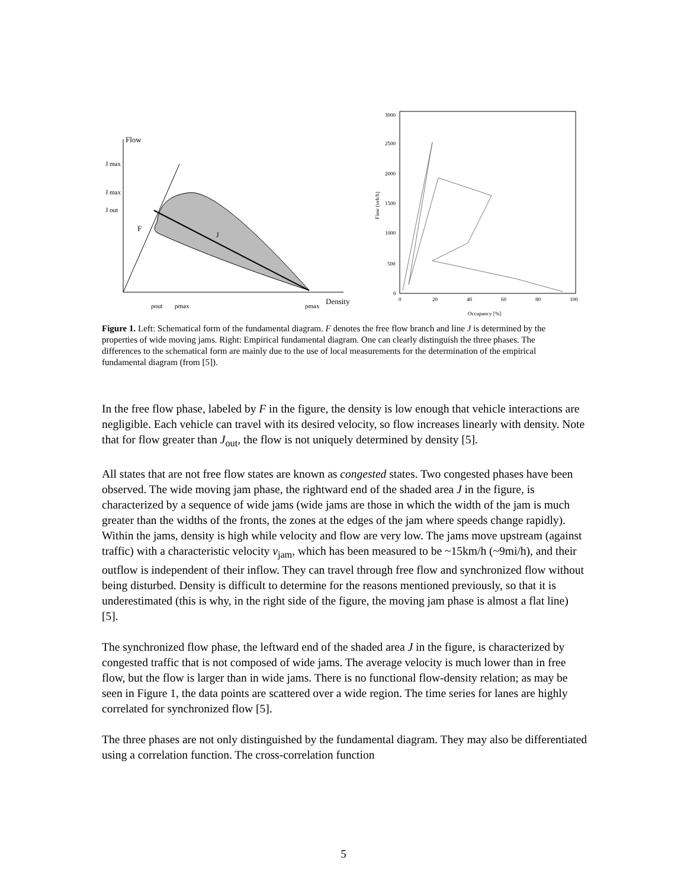Flow
Density
F
J
J max
J max
J out
ρout
ρmax
ρmax
3000
2500
2000
1500
1000
500
0
0
20
40
60
80
100
Occupancy [%]
Flow (veh/h)
Figure 1. Left: Schematical form of the fundamental diagram. F denotes the free flow branch and line J is determined by the properties of wide moving jams. Right: Empirical fundamental diagram. One can clearly distinguish the three phases. The differences to the schematical form are mainly due to the use of local measurements for the determination of the empirical fundamental diagram (from [5]).
In the free flow phase, labeled by F in the figure, the density is low enough that vehicle interactions are negligible. Each vehicle can travel with its desired velocity, so flow increases linearly with density. Note that for flow greater than J<sub>out</sub>, the flow is not uniquely determined by density [5].
All states that are not free flow states are known as congested states. Two congested phases have been observed. The wide moving jam phase, the rightward end of the shaded area J in the figure, is characterized by a sequence of wide jams (wide jams are those in which the width of the jam is much greater than the widths of the fronts, the zones at the edges of the jam where speeds change rapidly). Within the jams, density is high while velocity and flow are very low. The jams move upstream (against traffic) with a characteristic velocity v<sub>jam</sub>, which has been measured to be ~15km/h (~9mi/h), and their outflow is independent of their inflow. They can travel through free flow and synchronized flow without being disturbed. Density is difficult to determine for the reasons mentioned previously, so that it is underestimated (this is why, in the right side of the figure, the moving jam phase is almost a flat line) [5].
The synchronized flow phase, the leftward end of the shaded area J in the figure, is characterized by congested traffic that is not composed of wide jams. The average velocity is much lower than in free flow, but the flow is larger than in wide jams. There is no functional flow-density relation; as may be seen in Figure 1, the data points are scattered over a wide region. The time series for lanes are highly correlated for synchronized flow [5].
The three phases are not only distinguished by the fundamental diagram. They may also be differentiated using a correlation function. The cross-correlation function
5